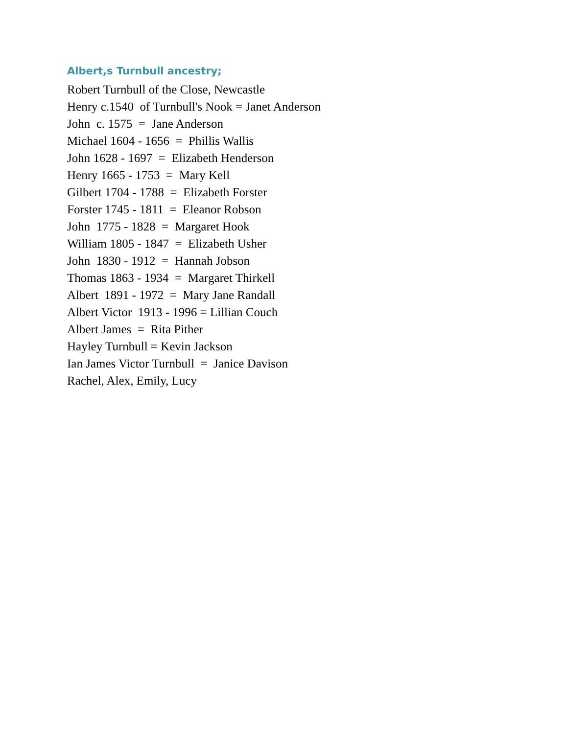Albert,s Turnbull ancestry;
Robert Turnbull of the Close, Newcastle
Henry c.1540 of Turnbull's Nook = Janet Anderson
John c. 1575 = Jane Anderson
Michael 1604 - 1656 = Phillis Wallis
John 1628 - 1697 = Elizabeth Henderson
Henry 1665 - 1753 = Mary Kell
Gilbert 1704 - 1788 = Elizabeth Forster
Forster 1745 - 1811 = Eleanor Robson
John 1775 - 1828 = Margaret Hook
William 1805 - 1847 = Elizabeth Usher
John 1830 - 1912 = Hannah Jobson
Thomas 1863 - 1934 = Margaret Thirkell
Albert 1891 - 1972 = Mary Jane Randall
Albert Victor 1913 - 1996 = Lillian Couch
Albert James = Rita Pither
Hayley Turnbull = Kevin Jackson
Ian James Victor Turnbull = Janice Davison
Rachel, Alex, Emily, Lucy